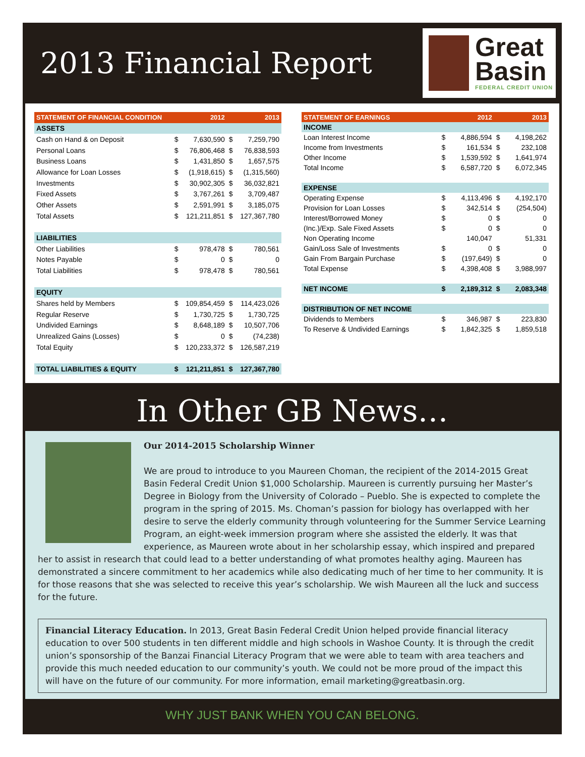2013 Financial Report
Great
Basin
FEDERAL CREDIT UNION
| STATEMENT OF FINANCIAL CONDITION | | 2012 | | 2013 |
| --- | --- | --- | --- | --- |
| ASSETS | | | | |
| Cash on Hand & on Deposit | $ | 7,630,590 | $ | 7,259,790 |
| Personal Loans | $ | 76,806,468 | $ | 76,838,593 |
| Business Loans | $ | 1,431,850 | $ | 1,657,575 |
| Allowance for Loan Losses | $ | (1,918,615) | $ | (1,315,560) |
| Investments | $ | 30,902,305 | $ | 36,032,821 |
| Fixed Assets | $ | 3,767,261 | $ | 3,709,487 |
| Other Assets | $ | 2,591,991 | $ | 3,185,075 |
| Total Assets | $ | 121,211,851 | $ | 127,367,780 |
| LIABILITIES | | | | |
| Other Liabilities | $ | 978,478 | $ | 780,561 |
| Notes Payable | $ | 0 | $ | 0 |
| Total Liabilities | $ | 978,478 | $ | 780,561 |
| EQUITY | | | | |
| Shares held by Members | $ | 109,854,459 | $ | 114,423,026 |
| Regular Reserve | $ | 1,730,725 | $ | 1,730,725 |
| Undivided Earnings | $ | 8,648,189 | $ | 10,507,706 |
| Unrealized Gains (Losses) | $ | 0 | $ | (74,238) |
| Total Equity | $ | 120,233,372 | $ | 126,587,219 |
| TOTAL LIABILITIES & EQUITY | $ | 121,211,851 | $ | 127,367,780 |
| STATEMENT OF EARNINGS | | 2012 | | 2013 |
| --- | --- | --- | --- | --- |
| INCOME | | | | |
| Loan Interest Income | $ | 4,886,594 | $ | 4,198,262 |
| Income from Investments | $ | 161,534 | $ | 232,108 |
| Other Income | $ | 1,539,592 | $ | 1,641,974 |
| Total Income | $ | 6,587,720 | $ | 6,072,345 |
| EXPENSE | | | | |
| Operating Expense | $ | 4,113,496 | $ | 4,192,170 |
| Provision for Loan Losses | $ | 342,514 | $ | (254,504) |
| Interest/Borrowed Money | $ | 0 | $ | 0 |
| (Inc.)/Exp. Sale Fixed Assets | $ | 0 | $ | 0 |
| Non Operating Income | | 140,047 | | 51,331 |
| Gain/Loss Sale of Investments | $ | 0 | $ | 0 |
| Gain From Bargain Purchase | $ | (197,649) | $ | 0 |
| Total Expense | $ | 4,398,408 | $ | 3,988,997 |
| NET INCOME | $ | 2,189,312 | $ | 2,083,348 |
| DISTRIBUTION OF NET INCOME | | | | |
| Dividends to Members | $ | 346,987 | $ | 223,830 |
| To Reserve & Undivided Earnings | $ | 1,842,325 | $ | 1,859,518 |
In Other GB News…
Our 2014-2015 Scholarship Winner
We are proud to introduce to you Maureen Choman, the recipient of the 2014-2015 Great Basin Federal Credit Union $1,000 Scholarship. Maureen is currently pursuing her Master’s Degree in Biology from the University of Colorado – Pueblo. She is expected to complete the program in the spring of 2015. Ms. Choman’s passion for biology has overlapped with her desire to serve the elderly community through volunteering for the Summer Service Learning Program, an eight-week immersion program where she assisted the elderly. It was that experience, as Maureen wrote about in her scholarship essay, which inspired and prepared her to assist in research that could lead to a better understanding of what promotes healthy aging. Maureen has demonstrated a sincere commitment to her academics while also dedicating much of her time to her community. It is for those reasons that she was selected to receive this year’s scholarship. We wish Maureen all the luck and success for the future.
Financial Literacy Education. In 2013, Great Basin Federal Credit Union helped provide financial literacy education to over 500 students in ten different middle and high schools in Washoe County. It is through the credit union’s sponsorship of the Banzai Financial Literacy Program that we were able to team with area teachers and provide this much needed education to our community’s youth. We could not be more proud of the impact this will have on the future of our community. For more information, email marketing@greatbasin.org.
WHY JUST BANK WHEN YOU CAN BELONG.